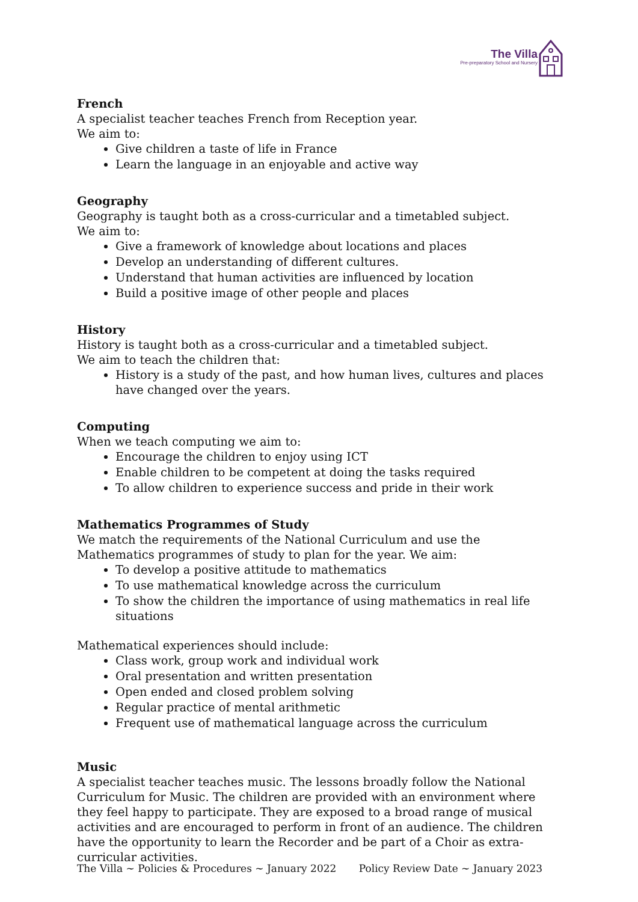The Villa
Pre-preparatory School and Nursery
French
A specialist teacher teaches French from Reception year.
We aim to:
Give children a taste of life in France
Learn the language in an enjoyable and active way
Geography
Geography is taught both as a cross-curricular and a timetabled subject.
We aim to:
Give a framework of knowledge about locations and places
Develop an understanding of different cultures.
Understand that human activities are influenced by location
Build a positive image of other people and places
History
History is taught both as a cross-curricular and a timetabled subject.
We aim to teach the children that:
History is a study of the past, and how human lives, cultures and places have changed over the years.
Computing
When we teach computing we aim to:
Encourage the children to enjoy using ICT
Enable children to be competent at doing the tasks required
To allow children to experience success and pride in their work
Mathematics Programmes of Study
We match the requirements of the National Curriculum and use the Mathematics programmes of study to plan for the year. We aim:
To develop a positive attitude to mathematics
To use mathematical knowledge across the curriculum
To show the children the importance of using mathematics in real life situations
Mathematical experiences should include:
Class work, group work and individual work
Oral presentation and written presentation
Open ended and closed problem solving
Regular practice of mental arithmetic
Frequent use of mathematical language across the curriculum
Music
A specialist teacher teaches music. The lessons broadly follow the National Curriculum for Music. The children are provided with an environment where they feel happy to participate. They are exposed to a broad range of musical activities and are encouraged to perform in front of an audience. The children have the opportunity to learn the Recorder and be part of a Choir as extra-curricular activities.
The Villa ~ Policies & Procedures ~ January 2022 Policy Review Date ~ January 2023